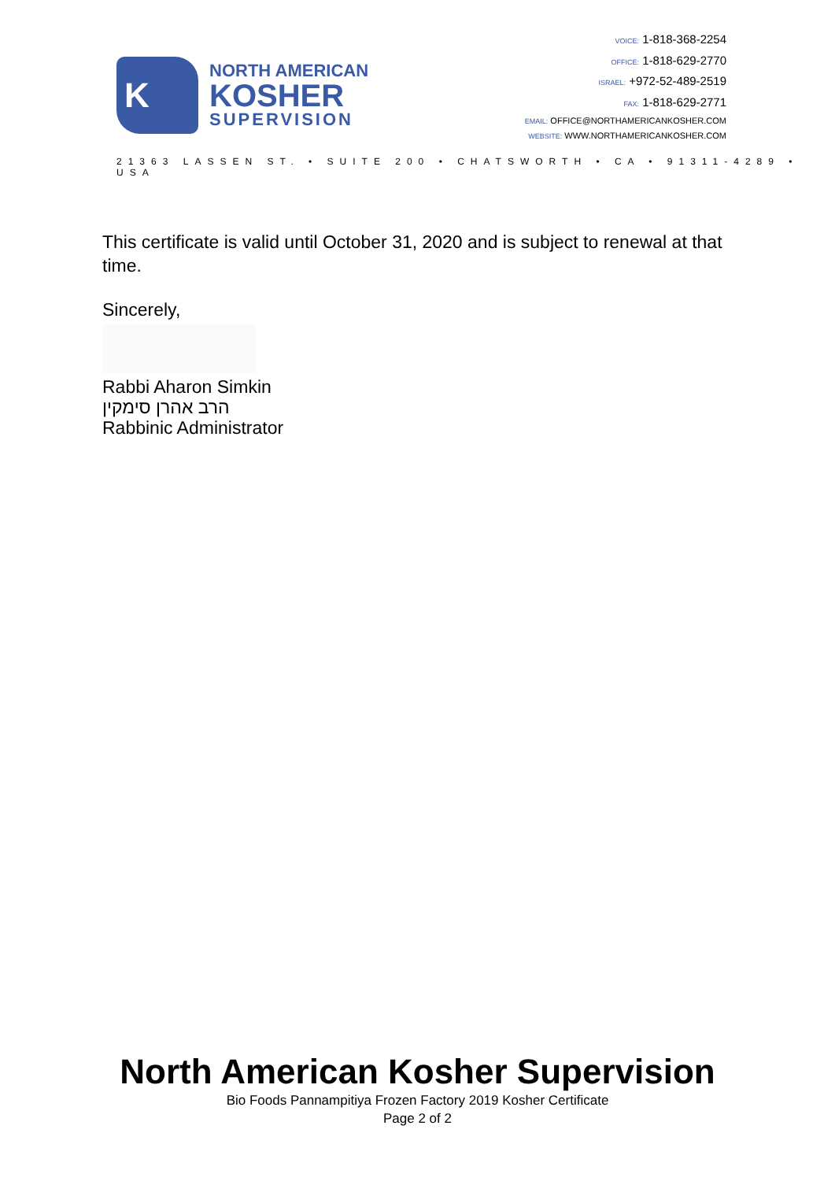K
NORTH AMERICAN
KOSHER
SUPERVISION
VOICE: 1-818-368-2254
OFFICE: 1-818-629-2770
ISRAEL: +972-52-489-2519
FAX: 1-818-629-2771
EMAIL: OFFICE@NORTHAMERICANKOSHER.COM
WEBSITE: WWW.NORTHAMERICANKOSHER.COM
21363 LASSEN ST. • SUITE 200 • CHATSWORTH • CA • 91311-4289 • USA
This certificate is valid until October 31, 2020 and is subject to renewal at that time.
Sincerely,
Rabbi Aharon Simkin
הרב אהרן סימקין
Rabbinic Administrator
North American Kosher Supervision
Bio Foods Pannampitiya Frozen Factory 2019 Kosher Certificate
Page 2 of 2